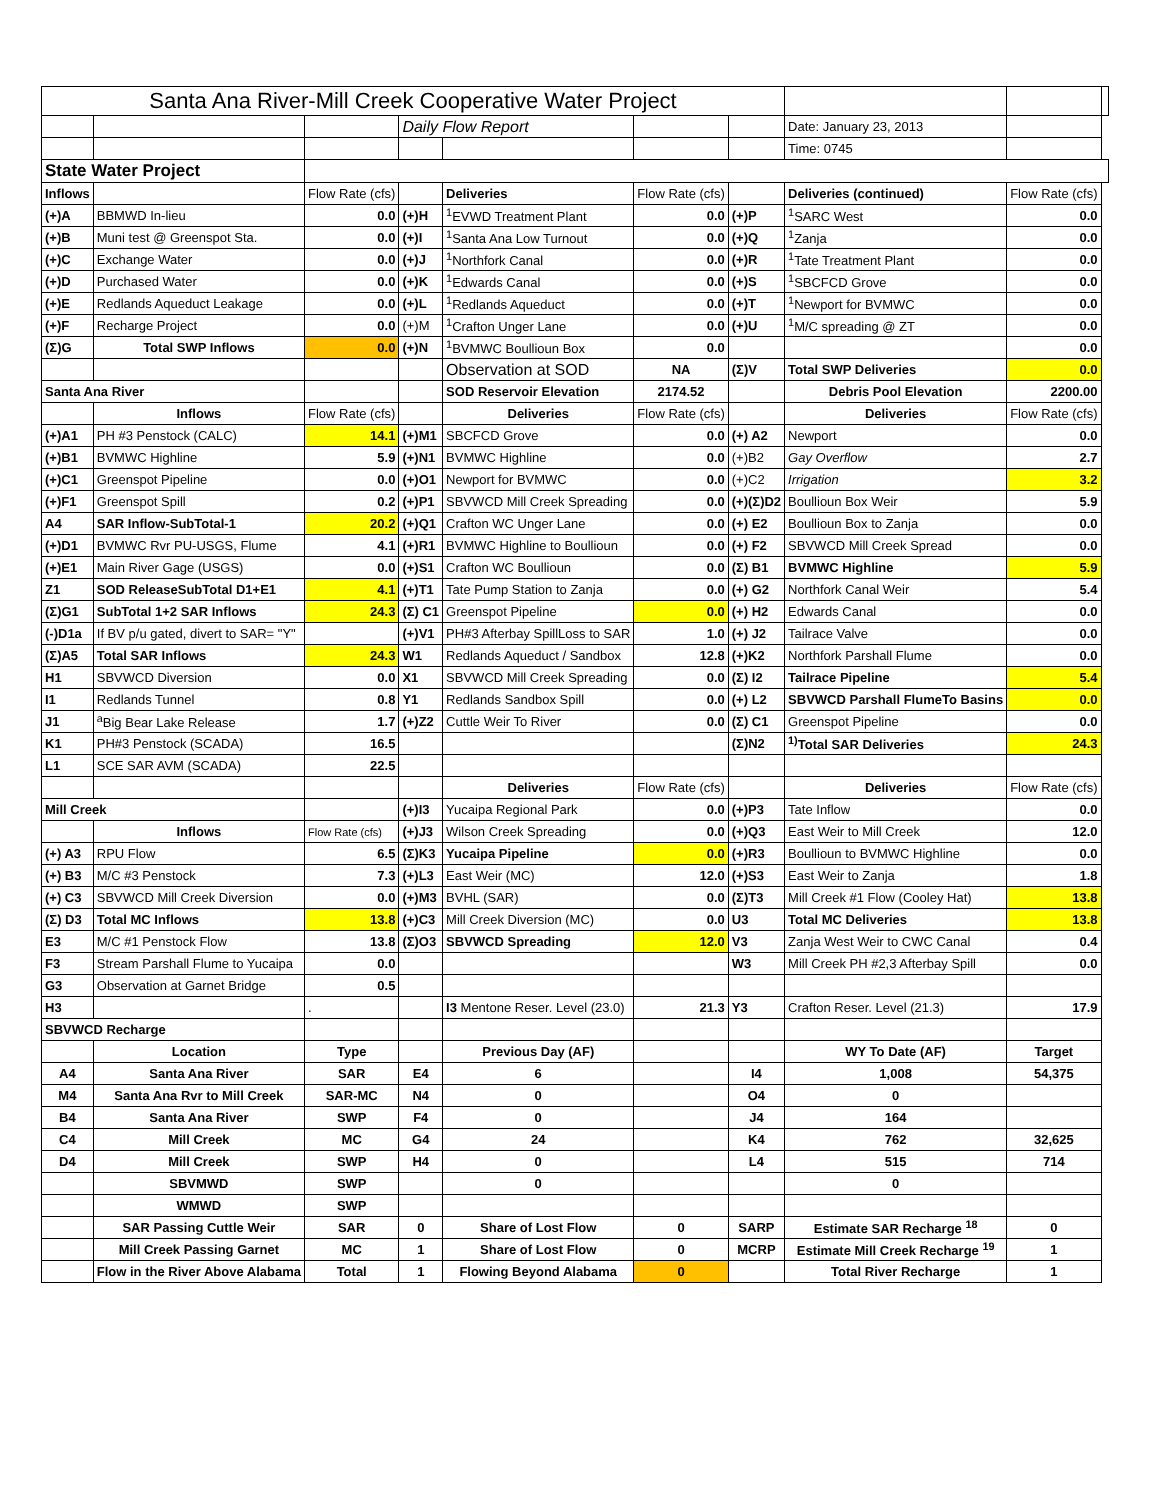| Santa Ana River-Mill Creek Cooperative Water Project | | | | | | | | | |
| | | | Daily Flow Report | | | | Date: January 23, 2013 | | |
| | | | | | | | Time: 0745 | | |
| State Water Project | | | | | | | | | |
| Inflows | | Flow Rate (cfs) | | Deliveries | Flow Rate (cfs) | | Deliveries (continued) | Flow Rate (cfs) | |
| (+)A | BBMWD In-lieu | 0.0 | (+)H | <sup>1</sup> EVWD Treatment Plant | 0.0 | (+)P | <sup>1</sup> SARC West | 0.0 | |
| (+)B | Muni test @ Greenspot Sta. | 0.0 | (+)I | <sup>1</sup> Santa Ana Low Turnout | 0.0 | (+)Q | <sup>1</sup> Zanja | 0.0 | |
| (+)C | Exchange Water | 0.0 | (+)J | <sup>1</sup> Northfork Canal | 0.0 | (+)R | <sup>1</sup> Tate Treatment Plant | 0.0 | |
| (+)D | Purchased Water | 0.0 | (+)K | <sup>1</sup> Edwards Canal | 0.0 | (+)S | <sup>1</sup> SBCFCD Grove | 0.0 | |
| (+)E | Redlands Aqueduct Leakage | 0.0 | (+)L | <sup>1</sup> Redlands Aqueduct | 0.0 | (+)T | <sup>1</sup> Newport for BVMWC | 0.0 | |
| (+)F | Recharge Project | 0.0 | (+)M | <sup>1</sup> Crafton Unger Lane | 0.0 | (+)U | <sup>1</sup> M/C spreading @ ZT | 0.0 | |
| (Σ)G | Total SWP Inflows | 0.0 | (+)N | <sup>1</sup> BVMWC Boullioun Box | 0.0 | | | 0.0 | |
| | | | | Observation at SOD | NA | (Σ)V | Total SWP Deliveries | 0.0 | |
| Santa Ana River | | | | SOD Reservoir Elevation | 2174.52 | | Debris Pool Elevation | 2200.00 | |
| | Inflows | Flow Rate (cfs) | | Deliveries | Flow Rate (cfs) | | Deliveries | Flow Rate (cfs) | |
| (+)A1 | PH #3 Penstock (CALC) | 14.1 | (+)M1 | SBCFCD Grove | 0.0 | (+) A2 | Newport | 0.0 | |
| (+)B1 | BVMWC Highline | 5.9 | (+)N1 | BVMWC Highline | 0.0 | (+)B2 | Gay Overflow | 2.7 | |
| (+)C1 | Greenspot Pipeline | 0.0 | (+)O1 | Newport for BVMWC | 0.0 | (+)C2 | Irrigation | 3.2 | |
| (+)F1 | Greenspot Spill | 0.2 | (+)P1 | SBVWCD Mill Creek Spreading | 0.0 | (+)(Σ)D2 | Boullioun Box Weir | 5.9 | |
| A4 | SAR Inflow-SubTotal-1 | 20.2 | (+)Q1 | Crafton WC Unger Lane | 0.0 | (+) E2 | Boullioun Box to Zanja | 0.0 | |
| (+)D1 | BVMWC Rvr PU-USGS, Flume | 4.1 | (+)R1 | BVMWC Highline to Boullioun | 0.0 | (+) F2 | SBVWCD Mill Creek Spread | 0.0 | |
| (+)E1 | Main River Gage (USGS) | 0.0 | (+)S1 | Crafton WC Boullioun | 0.0 | (Σ) B1 | BVMWC Highline | 5.9 | |
| Z1 | SOD ReleaseSubTotal D1+E1 | 4.1 | (+)T1 | Tate Pump Station to Zanja | 0.0 | (+) G2 | Northfork Canal Weir | 5.4 | |
| (Σ)G1 | SubTotal 1+2 SAR Inflows | 24.3 | (Σ) C1 | Greenspot Pipeline | 0.0 | (+) H2 | Edwards Canal | 0.0 | |
| (-)D1a | If BV p/u gated, divert to SAR= "Y" | | (+)V1 | PH#3 Afterbay SpillLoss to SAR | 1.0 | (+) J2 | Tailrace Valve | 0.0 | |
| (Σ)A5 | Total SAR Inflows | 24.3 | W1 | Redlands Aqueduct / Sandbox | 12.8 | (+)K2 | Northfork Parshall Flume | 0.0 | |
| H1 | SBVWCD Diversion | 0.0 | X1 | SBVWCD Mill Creek Spreading | 0.0 | (Σ) I2 | Tailrace Pipeline | 5.4 | |
| I1 | Redlands Tunnel | 0.8 | Y1 | Redlands Sandbox Spill | 0.0 | (+) L2 | SBVWCD Parshall FlumeTo Basins | 0.0 | |
| J1 | <sup>a</sup> Big Bear Lake Release | 1.7 | (+)Z2 | Cuttle Weir To River | 0.0 | (Σ) C1 | Greenspot Pipeline | 0.0 | |
| K1 | PH#3 Penstock (SCADA) | 16.5 | | | | (Σ)N2 | <sup>1)</sup> Total SAR Deliveries | 24.3 | |
| L1 | SCE SAR AVM (SCADA) | 22.5 | | | | | | | |
| | | | | Deliveries | Flow Rate (cfs) | | Deliveries | Flow Rate (cfs) | |
| Mill Creek | | | (+)I3 | Yucaipa Regional Park | 0.0 | (+)P3 | Tate Inflow | 0.0 | |
| | Inflows | Flow Rate (cfs) | (+)J3 | Wilson Creek Spreading | 0.0 | (+)Q3 | East Weir to Mill Creek | 12.0 | |
| (+) A3 | RPU Flow | 6.5 | (Σ)K3 | Yucaipa Pipeline | 0.0 | (+)R3 | Boullioun to BVMWC Highline | 0.0 | |
| (+) B3 | M/C #3 Penstock | 7.3 | (+)L3 | East Weir (MC) | 12.0 | (+)S3 | East Weir to Zanja | 1.8 | |
| (+) C3 | SBVWCD Mill Creek Diversion | 0.0 | (+)M3 | BVHL (SAR) | 0.0 | (Σ)T3 | Mill Creek #1 Flow (Cooley Hat) | 13.8 | |
| (Σ) D3 | Total MC Inflows | 13.8 | (+)C3 | Mill Creek Diversion (MC) | 0.0 | U3 | Total MC Deliveries | 13.8 | |
| E3 | M/C #1 Penstock Flow | 13.8 | (Σ)O3 | SBVWCD Spreading | 12.0 | V3 | Zanja West Weir to CWC Canal | 0.4 | |
| F3 | Stream Parshall Flume to Yucaipa | 0.0 | | | | W3 | Mill Creek PH #2,3 Afterbay Spill | 0.0 | |
| G3 | Observation at Garnet Bridge | 0.5 | | | | | | | |
| H3 | | . | | I3 Mentone Reser. Level (23.0) | 21.3 | Y3 | Crafton Reser. Level (21.3) | 17.9 | |
| SBVWCD Recharge | | | | | | | | | |
| | Location | Type | | Previous Day (AF) | | | WY To Date (AF) | Target | |
| A4 | Santa Ana River | SAR | E4 | 6 | | I4 | 1,008 | 54,375 | |
| M4 | Santa Ana Rvr to Mill Creek | SAR-MC | N4 | 0 | | O4 | 0 | | |
| B4 | Santa Ana River | SWP | F4 | 0 | | J4 | 164 | | |
| C4 | Mill Creek | MC | G4 | 24 | | K4 | 762 | 32,625 | |
| D4 | Mill Creek | SWP | H4 | 0 | | L4 | 515 | 714 | |
| | SBVMWD | SWP | | 0 | | | 0 | | |
| | WMWD | SWP | | | | | | | |
| | SAR Passing Cuttle Weir | SAR | 0 | Share of Lost Flow | 0 | SARP | Estimate SAR Recharge <sup>18</sup> | 0 | |
| | Mill Creek Passing Garnet | MC | 1 | Share of Lost Flow | 0 | MCRP | Estimate Mill Creek Recharge <sup>19</sup> | 1 | |
| | Flow in the River Above Alabama | Total | 1 | Flowing Beyond Alabama | 0 | | Total River Recharge | 1 | |